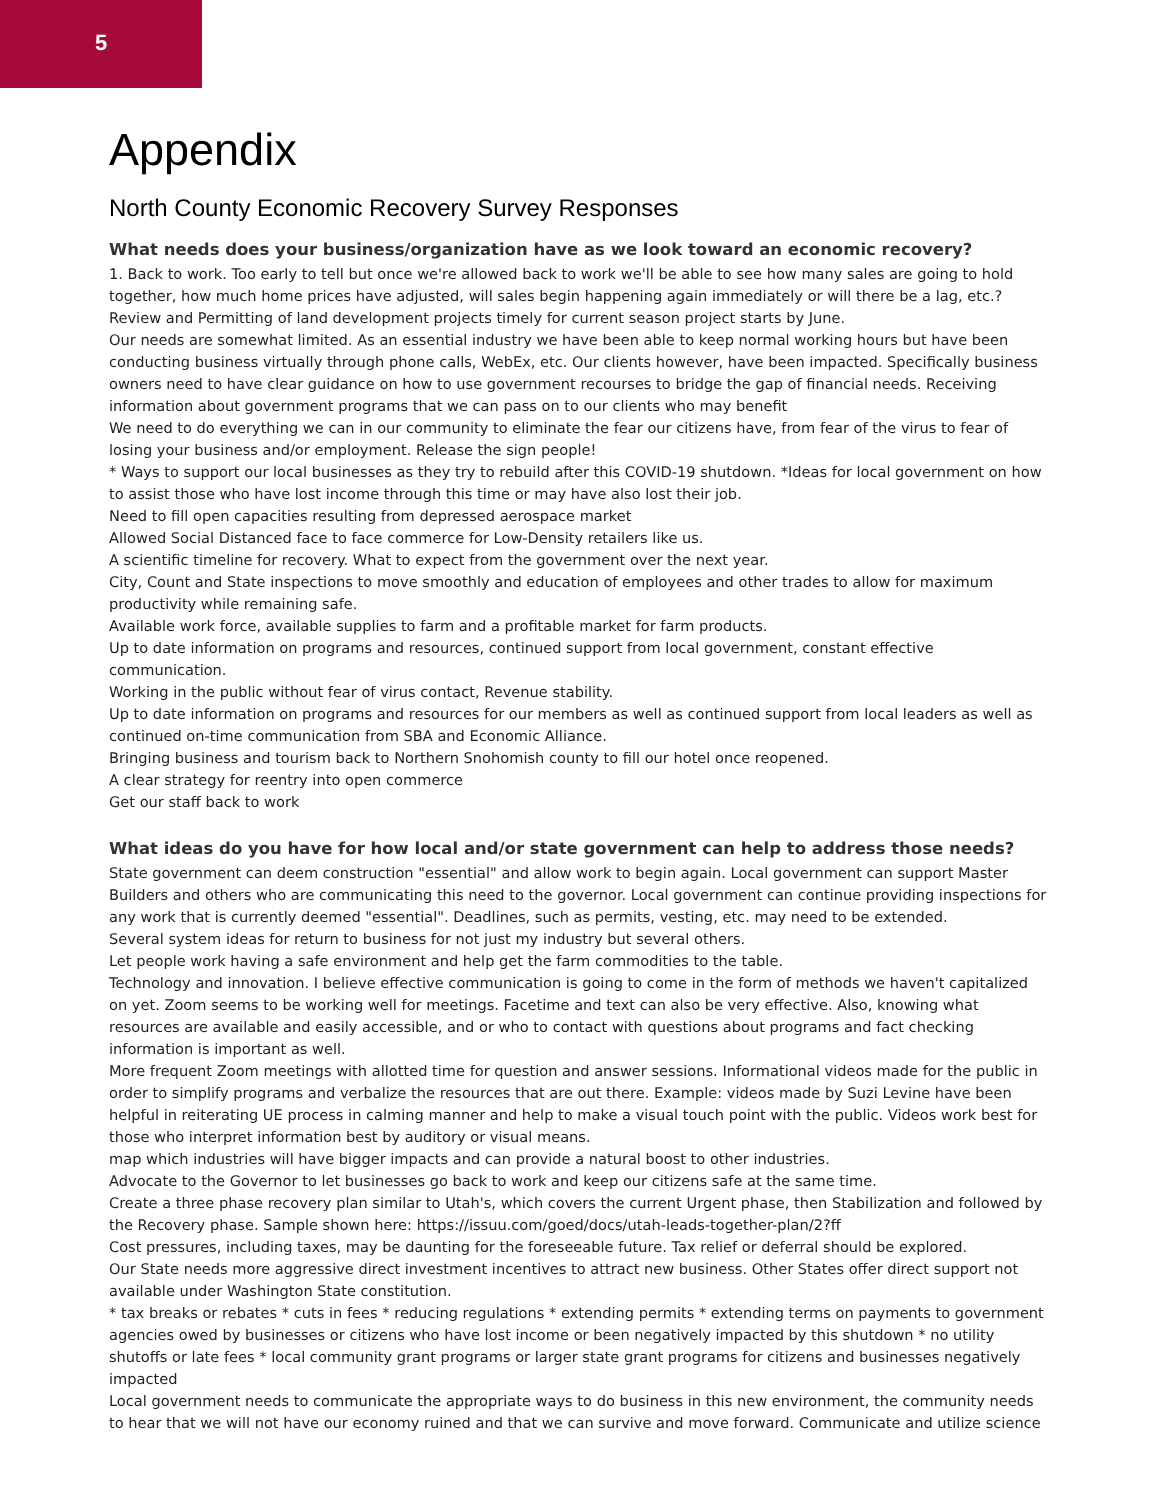5
Appendix
North County Economic Recovery Survey Responses
What needs does your business/organization have as we look toward an economic recovery?
1. Back to work. Too early to tell but once we're allowed back to work we'll be able to see how many sales are going to hold together, how much home prices have adjusted, will sales begin happening again immediately or will there be a lag, etc.?
Review and Permitting of land development projects timely for current season project starts by June.
Our needs are somewhat limited. As an essential industry we have been able to keep normal working hours but have been conducting business virtually through phone calls, WebEx, etc. Our clients however, have been impacted. Specifically business owners need to have clear guidance on how to use government recourses to bridge the gap of financial needs. Receiving information about government programs that we can pass on to our clients who may benefit
We need to do everything we can in our community to eliminate the fear our citizens have, from fear of the virus to fear of losing your business and/or employment. Release the sign people!
* Ways to support our local businesses as they try to rebuild after this COVID-19 shutdown. *Ideas for local government on how to assist those who have lost income through this time or may have also lost their job.
Need to fill open capacities resulting from depressed aerospace market
Allowed Social Distanced face to face commerce for Low-Density retailers like us.
A scientific timeline for recovery. What to expect from the government over the next year.
City, Count and State inspections to move smoothly and education of employees and other trades to allow for maximum productivity while remaining safe.
Available work force, available supplies to farm and a profitable market for farm products.
Up to date information on programs and resources, continued support from local government, constant effective communication.
Working in the public without fear of virus contact, Revenue stability.
Up to date information on programs and resources for our members as well as continued support from local leaders as well as continued on-time communication from SBA and Economic Alliance.
Bringing business and tourism back to Northern Snohomish county to fill our hotel once reopened.
A clear strategy for reentry into open commerce
Get our staff back to work
What ideas do you have for how local and/or state government can help to address those needs?
State government can deem construction "essential" and allow work to begin again. Local government can support Master Builders and others who are communicating this need to the governor. Local government can continue providing inspections for any work that is currently deemed "essential". Deadlines, such as permits, vesting, etc. may need to be extended.
Several system ideas for return to business for not just my industry but several others.
Let people work having a safe environment and help get the farm commodities to the table.
Technology and innovation. I believe effective communication is going to come in the form of methods we haven't capitalized on yet. Zoom seems to be working well for meetings. Facetime and text can also be very effective. Also, knowing what resources are available and easily accessible, and or who to contact with questions about programs and fact checking information is important as well.
More frequent Zoom meetings with allotted time for question and answer sessions. Informational videos made for the public in order to simplify programs and verbalize the resources that are out there. Example: videos made by Suzi Levine have been helpful in reiterating UE process in calming manner and help to make a visual touch point with the public. Videos work best for those who interpret information best by auditory or visual means.
map which industries will have bigger impacts and can provide a natural boost to other industries.
Advocate to the Governor to let businesses go back to work and keep our citizens safe at the same time.
Create a three phase recovery plan similar to Utah's, which covers the current Urgent phase, then Stabilization and followed by the Recovery phase. Sample shown here: https://issuu.com/goed/docs/utah-leads-together-plan/2?ff
Cost pressures, including taxes, may be daunting for the foreseeable future. Tax relief or deferral should be explored.
Our State needs more aggressive direct investment incentives to attract new business. Other States offer direct support not available under Washington State constitution.
* tax breaks or rebates * cuts in fees * reducing regulations * extending permits * extending terms on payments to government agencies owed by businesses or citizens who have lost income or been negatively impacted by this shutdown * no utility shutoffs or late fees * local community grant programs or larger state grant programs for citizens and businesses negatively impacted
Local government needs to communicate the appropriate ways to do business in this new environment, the community needs to hear that we will not have our economy ruined and that we can survive and move forward. Communicate and utilize science